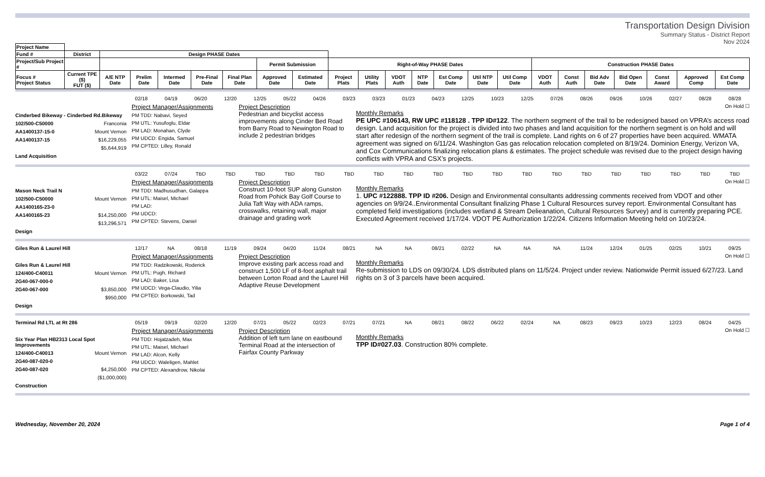Transportation Design Division
Summary Status - District Report
Nov 2024
| Project Name | | | | | | | | | | | | | | | | | | | | | | |
| Fund # | District | Design PHASE Dates | | | | | | | | | | | | | | | | | | | | |
| Project/Sub Project # | | | | | | | Permit Submission | | Right-of-Way PHASE Dates | | | | | | | Construction PHASE Dates | | | | | | |
| Focus # Project Status | Current TPE ($) FUT ($) | A/E NTP Date | Prelim Date | Intermed Date | Pre-Final Date | Final Plan Date | Approved Date | Estimated Date | Project Plats | Utility Plats | VDOT Auth | NTP Date | Est Comp Date | Util NTP Date | Util Comp Date | VDOT Auth | Const Auth | Bid Adv Date | Bid Open Date | Const Award | Approved Comp | Est Comp Date |
02/18 04/19 06/20 12/20 12/25 05/22 04/26 03/23 03/23 01/23 04/23 12/25 10/23 12/25 07/26 08/26 09/26 10/26 02/27 08/28 08/28
Cinderbed Bikeway - Cinderbed Rd.Bikeway
102/500-C50000 Franconia
AA1400137-15-0 Mount Vernon
AA1400137-15 $16,229,055
$5,644,919
Land Acquisition
Project Manager/Assignments
PM TDD: Nabavi, Seyed
PM UTL: Yusufoglu, Eldar
PM LAD: Monahan, Clyde
PM UDCD: Engida, Samuel
PM CPTED: Lilley, Ronald
Project Description
Pedestrian and bicyclist access improvements along Cinder Bed Road from Barry Road to Newington Road to include 2 pedestrian bridges
On Hold ☐
Monthly Remarks
PE UPC #106143, RW UPC #118128 . TPP ID#122. The northern segment of the trail to be redesigned based on VPRA’s access road design. Land acquisition for the project is divided into two phases and land acquisition for the northern segment is on hold and will start after redesign of the northern segment of the trail is complete. Land rights on 6 of 27 properties have been acquired. WMATA agreement was signed on 6/11/24. Washington Gas gas relocation relocation completed on 8/19/24. Dominion Energy, Verizon VA, and Cox Communications finalizing relocation plans & estimates. The project schedule was revised due to the project design having conflicts with VPRA and CSX’s projects.
03/22 07/24 TBD TBD TBD TBD TBD TBD TBD TBD TBD TBD TBD TBD TBD TBD TBD TBD TBD TBD TBD
Mason Neck Trail N
102/500-C50000 Mount Vernon
AA1400165-23-0
AA1400165-23 $14,250,000
$13,296,571
Design
Project Manager/Assignments
PM TDD: Madhusudhan, Galappa
PM UTL: Maisel, Michael
PM LAD:
PM UDCD:
PM CPTED: Stevens, Daniel
Project Description
Construct 10-foot SUP along Gunston Road from Pohick Bay Golf Course to Julia Taft Way with ADA ramps, crosswalks, retaining wall, major drainage and grading work
On Hold ☐
Monthly Remarks
1. UPC #122888. TPP ID #206. Design and Environmental consultants addressing comments received from VDOT and other agencies on 9/9/24..Environmental Consultant finalizing Phase 1 Cultural Resources survey report. Environmental Consultant has completed field investigations (includes wetland & Stream Delieanation, Cultural Resources Survey) and is currently preparing PCE. Executed Agreement received 1/17/24. VDOT PE Authorization 1/22/24. Citizens Information Meeting held on 10/23/24.
Giles Run & Laurel Hill 12/17 NA 08/18 11/19 09/24 04/20 11/24 08/21 NA NA 08/21 02/22 NA NA NA 11/24 12/24 01/25 02/25 10/21 09/25
Giles Run & Laurel Hill
124/400-C40011 Mount Vernon
2G40-067-000-0
2G40-067-000 $3,850,000
$950,000
Design
Project Manager/Assignments
PM TDD: Radzikowski, Roderick
PM UTL: Pugh, Richard
PM LAD: Baker, Lisa
PM UDCD: Vega-Claudio, Yilia
PM CPTED: Borkowski, Tad
Project Description
Improve existing park access road and construct 1,500 LF of 8-foot asphalt trail between Lorton Road and the Laurel Hill Adaptive Reuse Development
On Hold ☐
Monthly Remarks
Re-submission to LDS on 09/30/24. LDS distributed plans on 11/5/24. Project under review. Nationwide Permit issued 6/27/23. Land rights on 3 of 3 parcels have been acquired.
Terminal Rd LTL at Rt 286 05/19 09/19 02/20 12/20 07/21 05/22 02/23 07/21 07/21 NA 08/21 08/22 06/22 02/24 NA 08/23 09/23 10/23 12/23 08/24 04/25
Six Year Plan HB2313 Local Spot Improvements
124/400-C40013 Mount Vernon
2G40-087-020-0
2G40-087-020 $4,250,000
($1,000,000)
Construction
Project Manager/Assignments
PM TDD: Hojatzadeh, Max
PM UTL: Maisel, Michael
PM LAD: Alcon, Kelly
PM UDCD: Waleligen, Mahlet
PM CPTED: Alexandrow, Nikolai
Project Description
Addition of left turn lane on eastbound Terminal Road at the intersection of Fairfax County Parkway
On Hold ☐
Monthly Remarks
TPP ID#027.03. Construction 80% complete.
Wednesday, November 20, 2024 Page 1 of 4